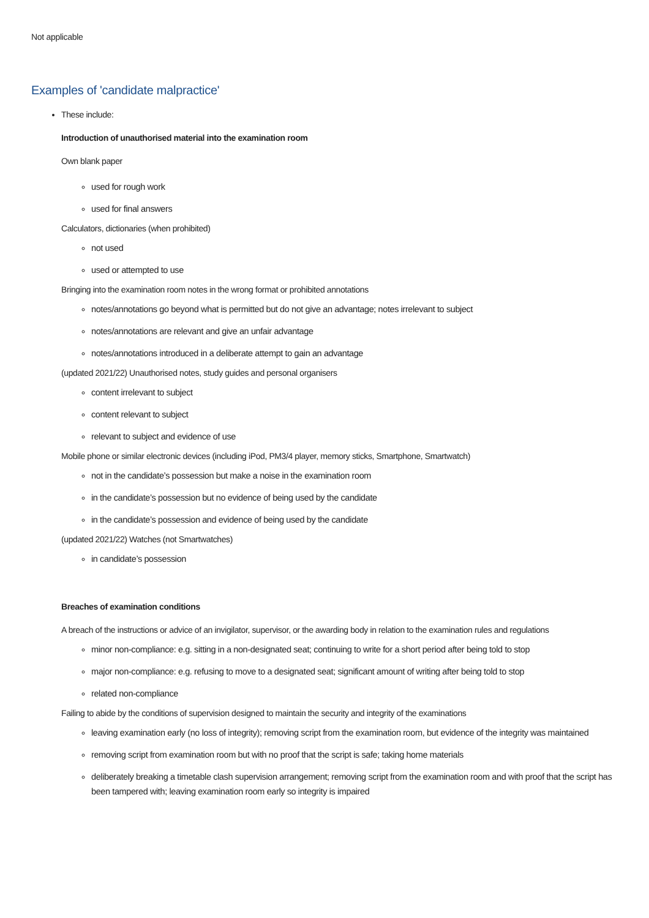Not applicable
Examples of 'candidate malpractice'
These include:
Introduction of unauthorised material into the examination room
Own blank paper
used for rough work
used for final answers
Calculators, dictionaries (when prohibited)
not used
used or attempted to use
Bringing into the examination room notes in the wrong format or prohibited annotations
notes/annotations go beyond what is permitted but do not give an advantage; notes irrelevant to subject
notes/annotations are relevant and give an unfair advantage
notes/annotations introduced in a deliberate attempt to gain an advantage
(updated 2021/22) Unauthorised notes, study guides and personal organisers
content irrelevant to subject
content relevant to subject
relevant to subject and evidence of use
Mobile phone or similar electronic devices (including iPod, PM3/4 player, memory sticks, Smartphone, Smartwatch)
not in the candidate’s possession but make a noise in the examination room
in the candidate’s possession but no evidence of being used by the candidate
in the candidate’s possession and evidence of being used by the candidate
(updated 2021/22) Watches (not Smartwatches)
in candidate’s possession
Breaches of examination conditions
A breach of the instructions or advice of an invigilator, supervisor, or the awarding body in relation to the examination rules and regulations
minor non-compliance: e.g. sitting in a non-designated seat; continuing to write for a short period after being told to stop
major non-compliance: e.g. refusing to move to a designated seat; significant amount of writing after being told to stop
related non-compliance
Failing to abide by the conditions of supervision designed to maintain the security and integrity of the examinations
leaving examination early (no loss of integrity); removing script from the examination room, but evidence of the integrity was maintained
removing script from examination room but with no proof that the script is safe; taking home materials
deliberately breaking a timetable clash supervision arrangement; removing script from the examination room and with proof that the script has been tampered with; leaving examination room early so integrity is impaired